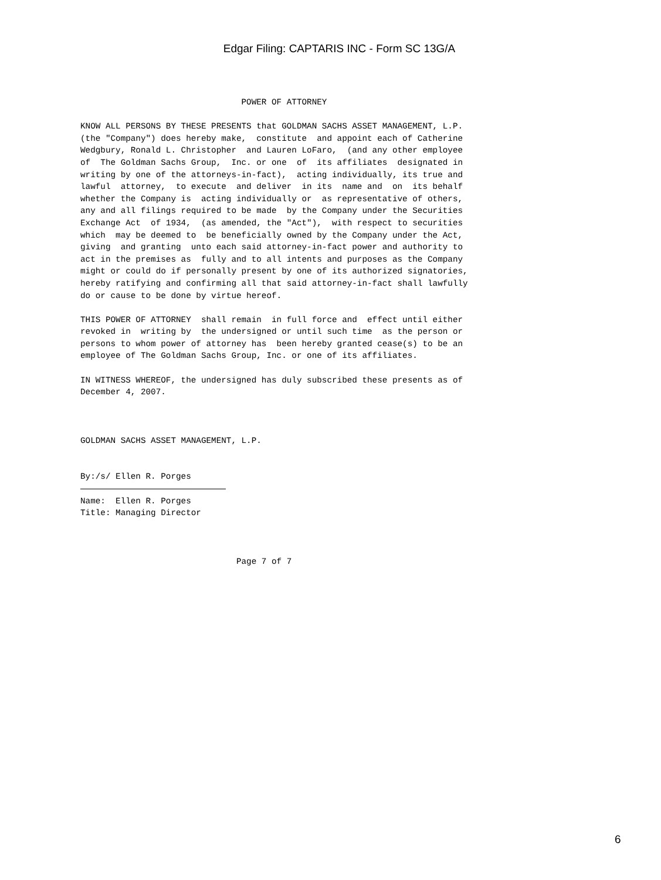Edgar Filing: CAPTARIS INC - Form SC 13G/A
                                POWER OF ATTORNEY

KNOW ALL PERSONS BY THESE PRESENTS that GOLDMAN SACHS ASSET MANAGEMENT, L.P.
(the "Company") does hereby make,  constitute  and appoint each of Catherine
Wedgbury, Ronald L. Christopher  and Lauren LoFaro,  (and any other employee
of  The Goldman Sachs Group,  Inc. or one  of  its affiliates  designated in
writing by one of the attorneys-in-fact),  acting individually, its true and
lawful  attorney,  to execute  and deliver  in its  name and  on  its behalf
whether the Company is  acting individually or  as representative of others,
any and all filings required to be made  by the Company under the Securities
Exchange Act  of 1934,  (as amended, the "Act"),  with respect to securities
which  may be deemed to  be beneficially owned by the Company under the Act,
giving  and granting  unto each said attorney-in-fact power and authority to
act in the premises as  fully and to all intents and purposes as the Company
might or could do if personally present by one of its authorized signatories,
hereby ratifying and confirming all that said attorney-in-fact shall lawfully
do or cause to be done by virtue hereof.

THIS POWER OF ATTORNEY  shall remain  in full force and  effect until either
revoked in  writing by  the undersigned or until such time  as the person or
persons to whom power of attorney has  been hereby granted cease(s) to be an
employee of The Goldman Sachs Group, Inc. or one of its affiliates.

IN WITNESS WHEREOF, the undersigned has duly subscribed these presents as of
December 4, 2007.



GOLDMAN SACHS ASSET MANAGEMENT, L.P.


By:/s/ Ellen R. Porges

Name:  Ellen R. Porges
Title: Managing Director



                               Page 7 of 7
6